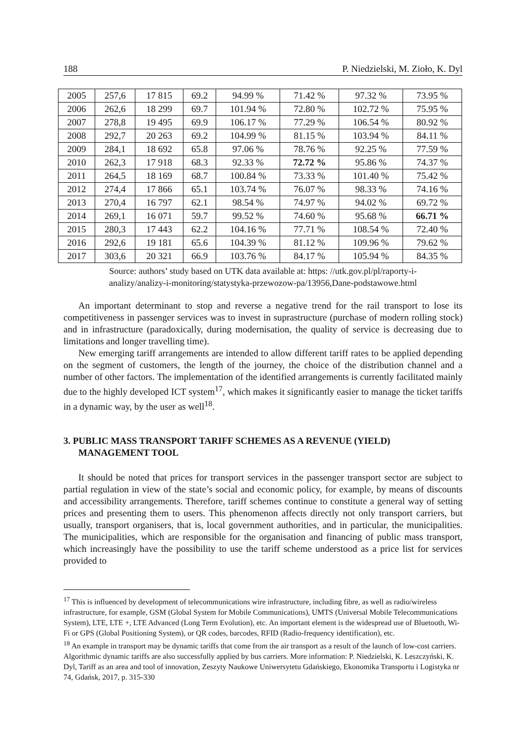188 P. Niedzielski, M. Zioło, K. Dyl
| 2005 | 257,6 | 17 815 | 69.2 | 94.99 % | 71.42 % | 97.32 % | 73.95 % |
| 2006 | 262,6 | 18 299 | 69.7 | 101.94 % | 72.80 % | 102.72 % | 75.95 % |
| 2007 | 278,8 | 19 495 | 69.9 | 106.17 % | 77.29 % | 106.54 % | 80.92 % |
| 2008 | 292,7 | 20 263 | 69.2 | 104.99 % | 81.15 % | 103.94 % | 84.11 % |
| 2009 | 284,1 | 18 692 | 65.8 | 97.06 % | 78.76 % | 92.25 % | 77.59 % |
| 2010 | 262,3 | 17 918 | 68.3 | 92.33 % | 72.72 % | 95.86 % | 74.37 % |
| 2011 | 264,5 | 18 169 | 68.7 | 100.84 % | 73.33 % | 101.40 % | 75.42 % |
| 2012 | 274,4 | 17 866 | 65.1 | 103.74 % | 76.07 % | 98.33 % | 74.16 % |
| 2013 | 270,4 | 16 797 | 62.1 | 98.54 % | 74.97 % | 94.02 % | 69.72 % |
| 2014 | 269,1 | 16 071 | 59.7 | 99.52 % | 74.60 % | 95.68 % | 66.71 % |
| 2015 | 280,3 | 17 443 | 62.2 | 104.16 % | 77.71 % | 108.54 % | 72.40 % |
| 2016 | 292,6 | 19 181 | 65.6 | 104.39 % | 81.12 % | 109.96 % | 79.62 % |
| 2017 | 303,6 | 20 321 | 66.9 | 103.76 % | 84.17 % | 105.94 % | 84.35 % |
Source: authors’ study based on UTK data available at: https: //utk.gov.pl/pl/raporty-i-
analizy/analizy-i-monitoring/statystyka-przewozow-pa/13956,Dane-podstawowe.html
An important determinant to stop and reverse a negative trend for the rail transport to lose its competitiveness in passenger services was to invest in suprastructure (purchase of modern rolling stock) and in infrastructure (paradoxically, during modernisation, the quality of service is decreasing due to limitations and longer travelling time).
New emerging tariff arrangements are intended to allow different tariff rates to be applied depending on the segment of customers, the length of the journey, the choice of the distribution channel and a number of other factors. The implementation of the identified arrangements is currently facilitated mainly due to the highly developed ICT system<sup>17</sup>, which makes it significantly easier to manage the ticket tariffs in a dynamic way, by the user as well<sup>18</sup>.
3. PUBLIC MASS TRANSPORT TARIFF SCHEMES AS A REVENUE (YIELD) MANAGEMENT TOOL
It should be noted that prices for transport services in the passenger transport sector are subject to partial regulation in view of the state’s social and economic policy, for example, by means of discounts and accessibility arrangements. Therefore, tariff schemes continue to constitute a general way of setting prices and presenting them to users. This phenomenon affects directly not only transport carriers, but usually, transport organisers, that is, local government authorities, and in particular, the municipalities. The municipalities, which are responsible for the organisation and financing of public mass transport, which increasingly have the possibility to use the tariff scheme understood as a price list for services provided to
<sup>17</sup> This is influenced by development of telecommunications wire infrastructure, including fibre, as well as radio/wireless infrastructure, for example, GSM (Global System for Mobile Communications), UMTS (Universal Mobile Telecommunications System), LTE, LTE +, LTE Advanced (Long Term Evolution), etc. An important element is the widespread use of Bluetooth, Wi-Fi or GPS (Global Positioning System), or QR codes, barcodes, RFID (Radio-frequency identification), etc.
<sup>18</sup> An example in transport may be dynamic tariffs that come from the air transport as a result of the launch of low-cost carriers. Algorithmic dynamic tariffs are also successfully applied by bus carriers. More information: P. Niedzielski, K. Leszczyński, K. Dyl, Tariff as an area and tool of innovation, Zeszyty Naukowe Uniwersytetu Gdańskiego, Ekonomika Transportu i Logistyka nr 74, Gdańsk, 2017, p. 315-330